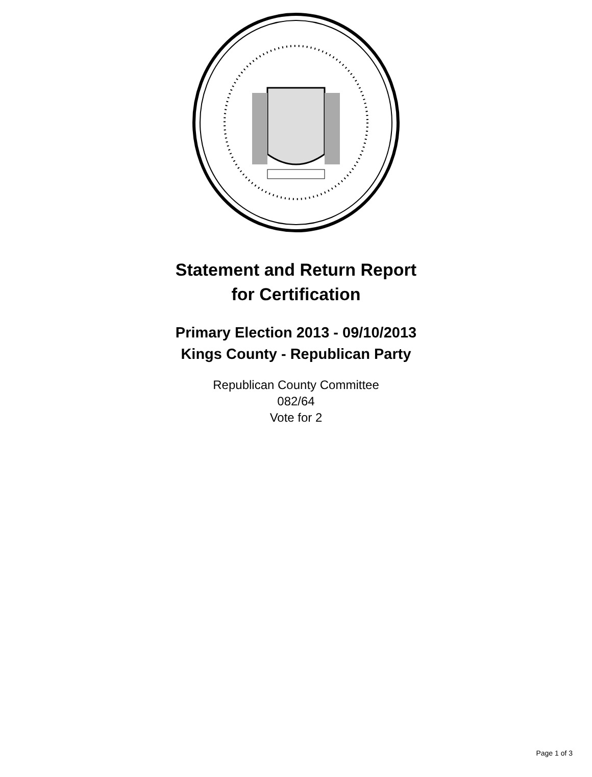Statement and Return Report
for Certification
Primary Election 2013 - 09/10/2013
Kings County - Republican Party
Republican County Committee
082/64
Vote for 2
Page 1 of 3